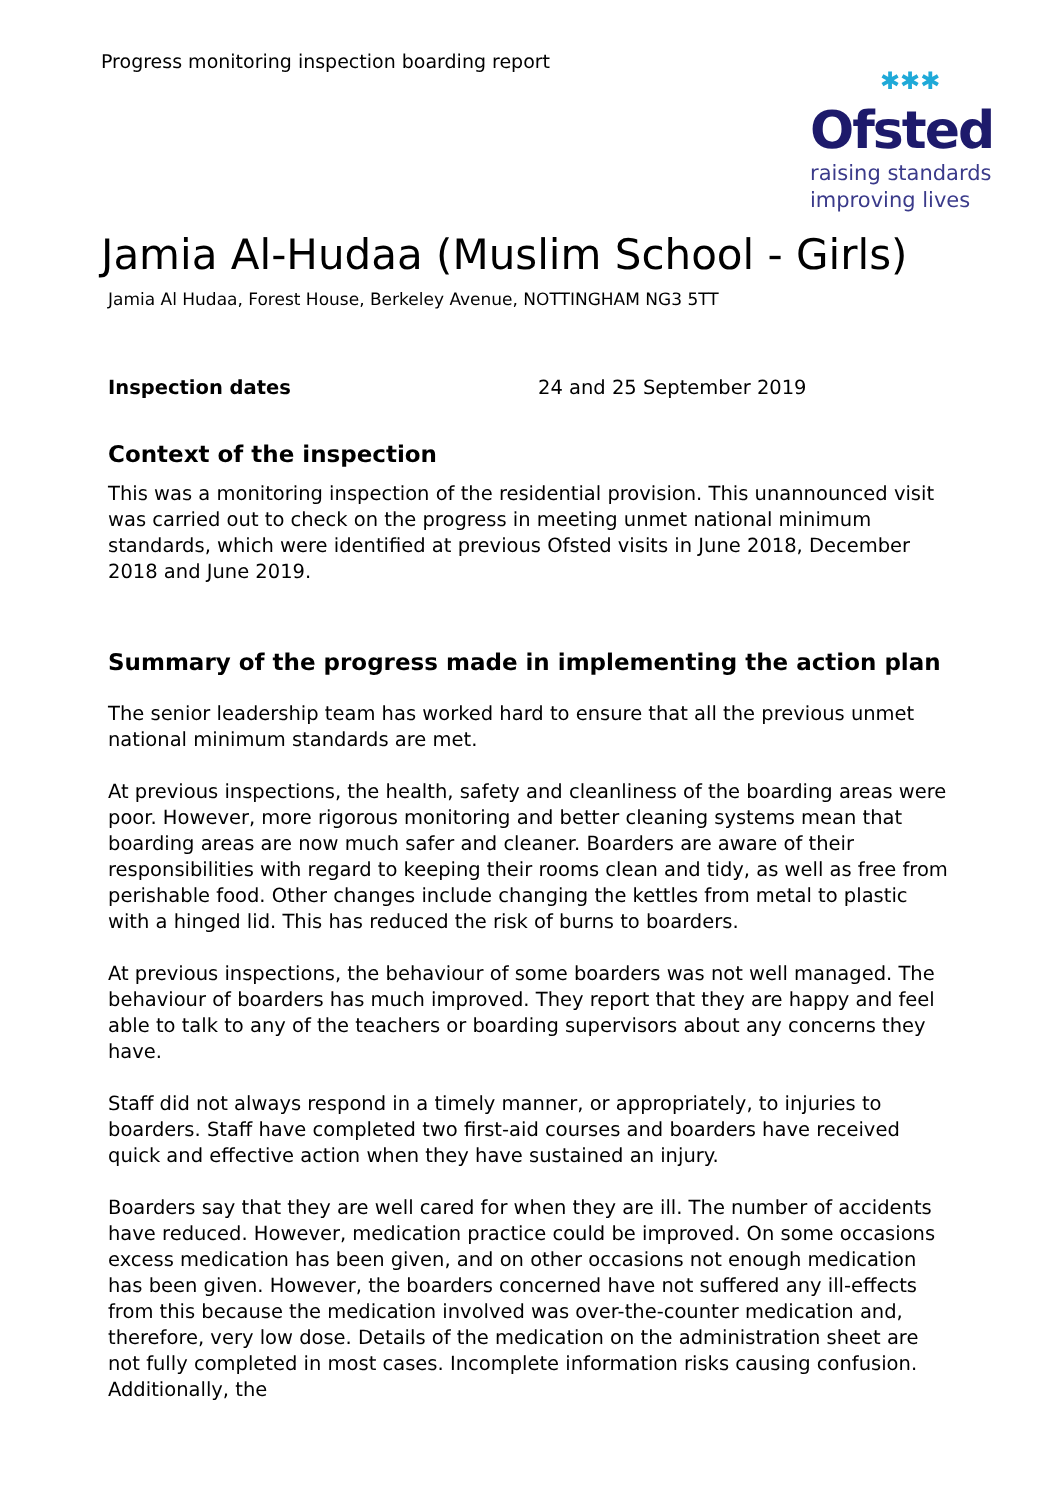Progress monitoring inspection boarding report
✱✱✱
Ofsted
raising standards
improving lives
Jamia Al-Hudaa (Muslim School - Girls)
Jamia Al Hudaa, Forest House, Berkeley Avenue, NOTTINGHAM NG3 5TT
Inspection dates 24 and 25 September 2019
Context of the inspection
This was a monitoring inspection of the residential provision. This unannounced visit was carried out to check on the progress in meeting unmet national minimum standards, which were identified at previous Ofsted visits in June 2018, December 2018 and June 2019.
Summary of the progress made in implementing the action plan
The senior leadership team has worked hard to ensure that all the previous unmet national minimum standards are met.
At previous inspections, the health, safety and cleanliness of the boarding areas were poor. However, more rigorous monitoring and better cleaning systems mean that boarding areas are now much safer and cleaner. Boarders are aware of their responsibilities with regard to keeping their rooms clean and tidy, as well as free from perishable food. Other changes include changing the kettles from metal to plastic with a hinged lid. This has reduced the risk of burns to boarders.
At previous inspections, the behaviour of some boarders was not well managed. The behaviour of boarders has much improved. They report that they are happy and feel able to talk to any of the teachers or boarding supervisors about any concerns they have.
Staff did not always respond in a timely manner, or appropriately, to injuries to boarders. Staff have completed two first-aid courses and boarders have received quick and effective action when they have sustained an injury.
Boarders say that they are well cared for when they are ill. The number of accidents have reduced. However, medication practice could be improved. On some occasions excess medication has been given, and on other occasions not enough medication has been given. However, the boarders concerned have not suffered any ill-effects from this because the medication involved was over-the-counter medication and, therefore, very low dose. Details of the medication on the administration sheet are not fully completed in most cases. Incomplete information risks causing confusion. Additionally, the